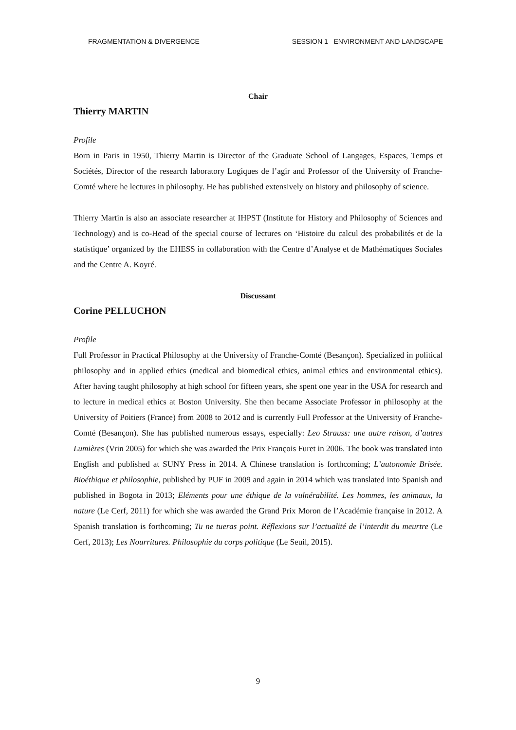FRAGMENTATION & DIVERGENCE SESSION 1 ENVIRONMENT AND LANDSCAPE
Chair
Thierry MARTIN
Profile
Born in Paris in 1950, Thierry Martin is Director of the Graduate School of Langages, Espaces, Temps et Sociétés, Director of the research laboratory Logiques de l’agir and Professor of the University of Franche-Comté where he lectures in philosophy. He has published extensively on history and philosophy of science.
Thierry Martin is also an associate researcher at IHPST (Institute for History and Philosophy of Sciences and Technology) and is co-Head of the special course of lectures on ‘Histoire du calcul des probabilités et de la statistique’ organized by the EHESS in collaboration with the Centre d’Analyse et de Mathématiques Sociales and the Centre A. Koyré.
Discussant
Corine PELLUCHON
Profile
Full Professor in Practical Philosophy at the University of Franche-Comté (Besançon). Specialized in political philosophy and in applied ethics (medical and biomedical ethics, animal ethics and environmental ethics). After having taught philosophy at high school for fifteen years, she spent one year in the USA for research and to lecture in medical ethics at Boston University. She then became Associate Professor in philosophy at the University of Poitiers (France) from 2008 to 2012 and is currently Full Professor at the University of Franche-Comté (Besançon). She has published numerous essays, especially: Leo Strauss: une autre raison, d’autres Lumières (Vrin 2005) for which she was awarded the Prix François Furet in 2006. The book was translated into English and published at SUNY Press in 2014. A Chinese translation is forthcoming; L’autonomie Brisée. Bioéthique et philosophie, published by PUF in 2009 and again in 2014 which was translated into Spanish and published in Bogota in 2013; Eléments pour une éthique de la vulnérabilité. Les hommes, les animaux, la nature (Le Cerf, 2011) for which she was awarded the Grand Prix Moron de l’Académie française in 2012. A Spanish translation is forthcoming; Tu ne tueras point. Réflexions sur l’actualité de l’interdit du meurtre (Le Cerf, 2013); Les Nourritures. Philosophie du corps politique (Le Seuil, 2015).
9